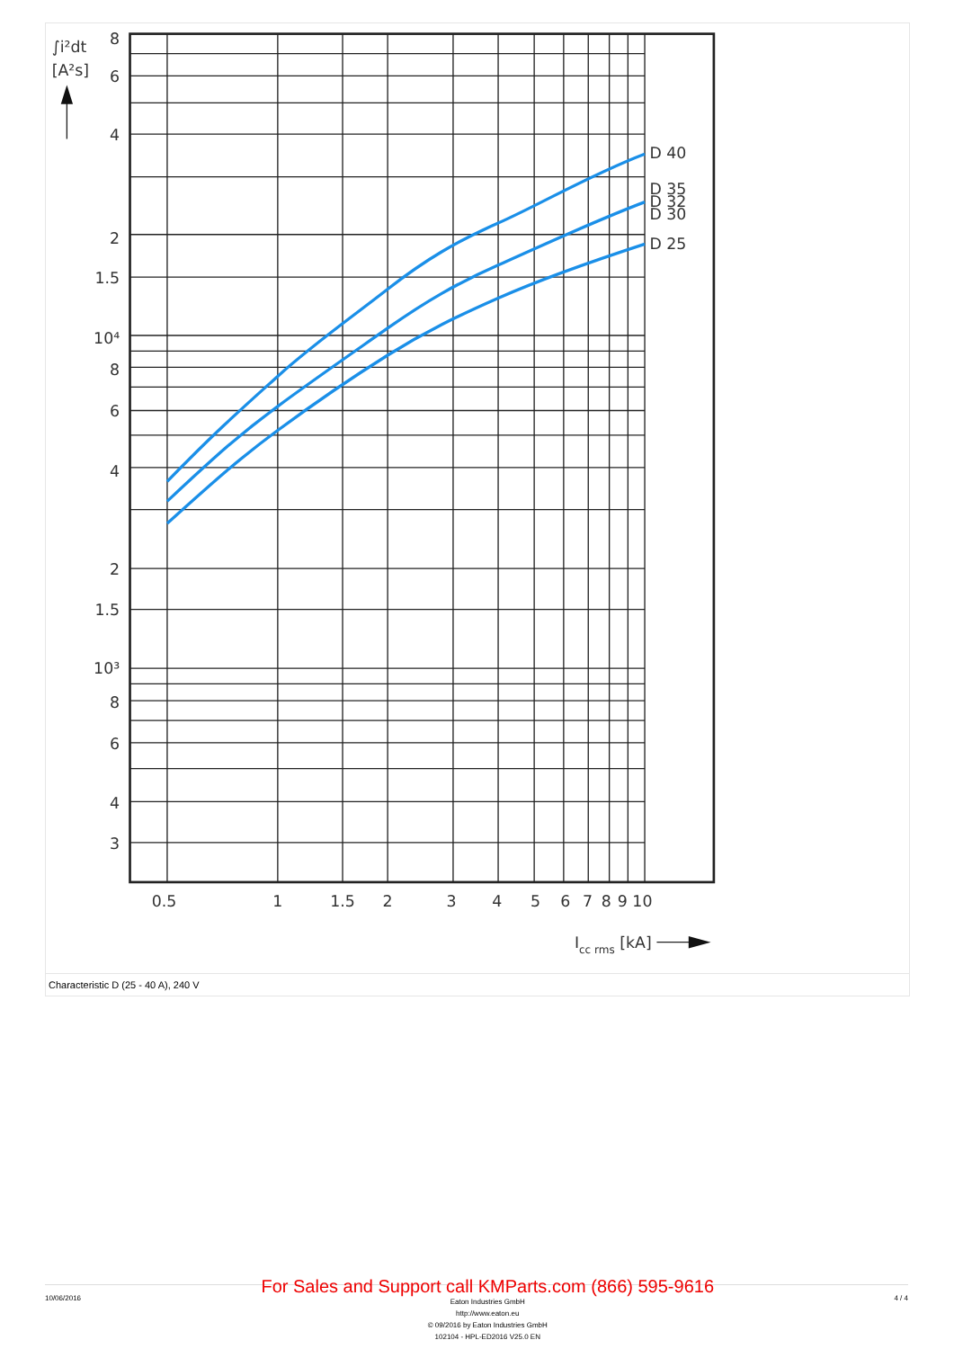D 40
D 35
D 32
D 30
D 25
∫i²dt
[A²s]
8
6
4
2
1.5
10⁴
8
6
4
2
1.5
10³
8
6
4
3
0.5
1
1.5
2
3
4
5
6
7
8
9
10
Icc rms [kA]
Characteristic D (25 - 40 A), 240 V
10/06/2016
For Sales and Support call KMParts.com (866) 595-9616
Eaton Industries GmbH
http://www.eaton.eu
© 09/2016 by Eaton Industries GmbH
102104 - HPL-ED2016 V25.0 EN
4 / 4